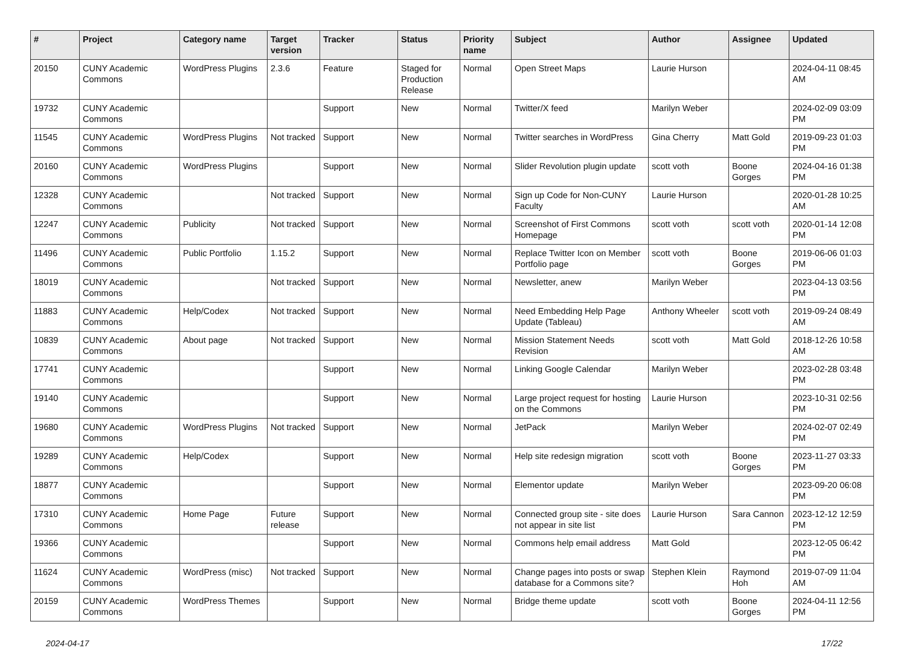| # | Project | Category name | Target version | Tracker | Status | Priority name | Subject | Author | Assignee | Updated |
| --- | --- | --- | --- | --- | --- | --- | --- | --- | --- | --- |
| 20150 | CUNY Academic Commons | WordPress Plugins | 2.3.6 | Feature | Staged for Production Release | Normal | Open Street Maps | Laurie Hurson | | 2024-04-11 08:45 AM |
| 19732 | CUNY Academic Commons | | | Support | New | Normal | Twitter/X feed | Marilyn Weber | | 2024-02-09 03:09 PM |
| 11545 | CUNY Academic Commons | WordPress Plugins | Not tracked | Support | New | Normal | Twitter searches in WordPress | Gina Cherry | Matt Gold | 2019-09-23 01:03 PM |
| 20160 | CUNY Academic Commons | WordPress Plugins | | Support | New | Normal | Slider Revolution plugin update | scott voth | Boone Gorges | 2024-04-16 01:38 PM |
| 12328 | CUNY Academic Commons | | Not tracked | Support | New | Normal | Sign up Code for Non-CUNY Faculty | Laurie Hurson | | 2020-01-28 10:25 AM |
| 12247 | CUNY Academic Commons | Publicity | Not tracked | Support | New | Normal | Screenshot of First Commons Homepage | scott voth | scott voth | 2020-01-14 12:08 PM |
| 11496 | CUNY Academic Commons | Public Portfolio | 1.15.2 | Support | New | Normal | Replace Twitter Icon on Member Portfolio page | scott voth | Boone Gorges | 2019-06-06 01:03 PM |
| 18019 | CUNY Academic Commons | | Not tracked | Support | New | Normal | Newsletter, anew | Marilyn Weber | | 2023-04-13 03:56 PM |
| 11883 | CUNY Academic Commons | Help/Codex | Not tracked | Support | New | Normal | Need Embedding Help Page Update (Tableau) | Anthony Wheeler | scott voth | 2019-09-24 08:49 AM |
| 10839 | CUNY Academic Commons | About page | Not tracked | Support | New | Normal | Mission Statement Needs Revision | scott voth | Matt Gold | 2018-12-26 10:58 AM |
| 17741 | CUNY Academic Commons | | | Support | New | Normal | Linking Google Calendar | Marilyn Weber | | 2023-02-28 03:48 PM |
| 19140 | CUNY Academic Commons | | | Support | New | Normal | Large project request for hosting on the Commons | Laurie Hurson | | 2023-10-31 02:56 PM |
| 19680 | CUNY Academic Commons | WordPress Plugins | Not tracked | Support | New | Normal | JetPack | Marilyn Weber | | 2024-02-07 02:49 PM |
| 19289 | CUNY Academic Commons | Help/Codex | | Support | New | Normal | Help site redesign migration | scott voth | Boone Gorges | 2023-11-27 03:33 PM |
| 18877 | CUNY Academic Commons | | | Support | New | Normal | Elementor update | Marilyn Weber | | 2023-09-20 06:08 PM |
| 17310 | CUNY Academic Commons | Home Page | Future release | Support | New | Normal | Connected group site - site does not appear in site list | Laurie Hurson | Sara Cannon | 2023-12-12 12:59 PM |
| 19366 | CUNY Academic Commons | | | Support | New | Normal | Commons help email address | Matt Gold | | 2023-12-05 06:42 PM |
| 11624 | CUNY Academic Commons | WordPress (misc) | Not tracked | Support | New | Normal | Change pages into posts or swap database for a Commons site? | Stephen Klein | Raymond Hoh | 2019-07-09 11:04 AM |
| 20159 | CUNY Academic Commons | WordPress Themes | | Support | New | Normal | Bridge theme update | scott voth | Boone Gorges | 2024-04-11 12:56 PM |
2024-04-17 17/22